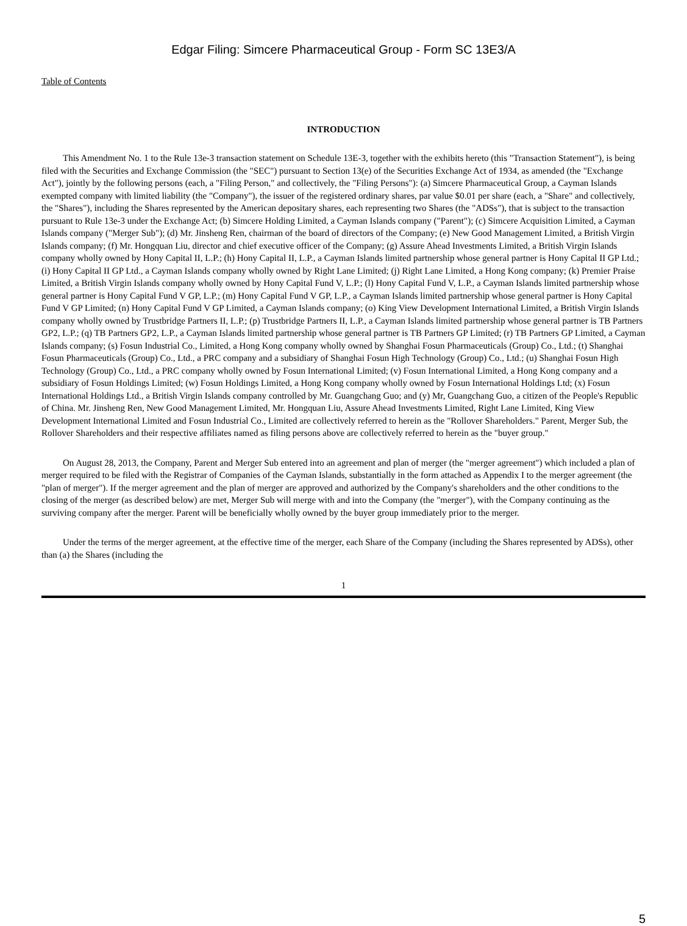Edgar Filing: Simcere Pharmaceutical Group - Form SC 13E3/A
Table of Contents
INTRODUCTION
This Amendment No. 1 to the Rule 13e-3 transaction statement on Schedule 13E-3, together with the exhibits hereto (this "Transaction Statement"), is being filed with the Securities and Exchange Commission (the "SEC") pursuant to Section 13(e) of the Securities Exchange Act of 1934, as amended (the "Exchange Act"), jointly by the following persons (each, a "Filing Person," and collectively, the "Filing Persons"): (a) Simcere Pharmaceutical Group, a Cayman Islands exempted company with limited liability (the "Company"), the issuer of the registered ordinary shares, par value $0.01 per share (each, a "Share" and collectively, the "Shares"), including the Shares represented by the American depositary shares, each representing two Shares (the "ADSs"), that is subject to the transaction pursuant to Rule 13e-3 under the Exchange Act; (b) Simcere Holding Limited, a Cayman Islands company ("Parent"); (c) Simcere Acquisition Limited, a Cayman Islands company ("Merger Sub"); (d) Mr. Jinsheng Ren, chairman of the board of directors of the Company; (e) New Good Management Limited, a British Virgin Islands company; (f) Mr. Hongquan Liu, director and chief executive officer of the Company; (g) Assure Ahead Investments Limited, a British Virgin Islands company wholly owned by Hony Capital II, L.P.; (h) Hony Capital II, L.P., a Cayman Islands limited partnership whose general partner is Hony Capital II GP Ltd.; (i) Hony Capital II GP Ltd., a Cayman Islands company wholly owned by Right Lane Limited; (j) Right Lane Limited, a Hong Kong company; (k) Premier Praise Limited, a British Virgin Islands company wholly owned by Hony Capital Fund V, L.P.; (l) Hony Capital Fund V, L.P., a Cayman Islands limited partnership whose general partner is Hony Capital Fund V GP, L.P.; (m) Hony Capital Fund V GP, L.P., a Cayman Islands limited partnership whose general partner is Hony Capital Fund V GP Limited; (n) Hony Capital Fund V GP Limited, a Cayman Islands company; (o) King View Development International Limited, a British Virgin Islands company wholly owned by Trustbridge Partners II, L.P.; (p) Trustbridge Partners II, L.P., a Cayman Islands limited partnership whose general partner is TB Partners GP2, L.P.; (q) TB Partners GP2, L.P., a Cayman Islands limited partnership whose general partner is TB Partners GP Limited; (r) TB Partners GP Limited, a Cayman Islands company; (s) Fosun Industrial Co., Limited, a Hong Kong company wholly owned by Shanghai Fosun Pharmaceuticals (Group) Co., Ltd.; (t) Shanghai Fosun Pharmaceuticals (Group) Co., Ltd., a PRC company and a subsidiary of Shanghai Fosun High Technology (Group) Co., Ltd.; (u) Shanghai Fosun High Technology (Group) Co., Ltd., a PRC company wholly owned by Fosun International Limited; (v) Fosun International Limited, a Hong Kong company and a subsidiary of Fosun Holdings Limited; (w) Fosun Holdings Limited, a Hong Kong company wholly owned by Fosun International Holdings Ltd; (x) Fosun International Holdings Ltd., a British Virgin Islands company controlled by Mr. Guangchang Guo; and (y) Mr, Guangchang Guo, a citizen of the People's Republic of China. Mr. Jinsheng Ren, New Good Management Limited, Mr. Hongquan Liu, Assure Ahead Investments Limited, Right Lane Limited, King View Development International Limited and Fosun Industrial Co., Limited are collectively referred to herein as the "Rollover Shareholders." Parent, Merger Sub, the Rollover Shareholders and their respective affiliates named as filing persons above are collectively referred to herein as the "buyer group."
On August 28, 2013, the Company, Parent and Merger Sub entered into an agreement and plan of merger (the "merger agreement") which included a plan of merger required to be filed with the Registrar of Companies of the Cayman Islands, substantially in the form attached as Appendix I to the merger agreement (the "plan of merger"). If the merger agreement and the plan of merger are approved and authorized by the Company's shareholders and the other conditions to the closing of the merger (as described below) are met, Merger Sub will merge with and into the Company (the "merger"), with the Company continuing as the surviving company after the merger. Parent will be beneficially wholly owned by the buyer group immediately prior to the merger.
Under the terms of the merger agreement, at the effective time of the merger, each Share of the Company (including the Shares represented by ADSs), other than (a) the Shares (including the
1
5